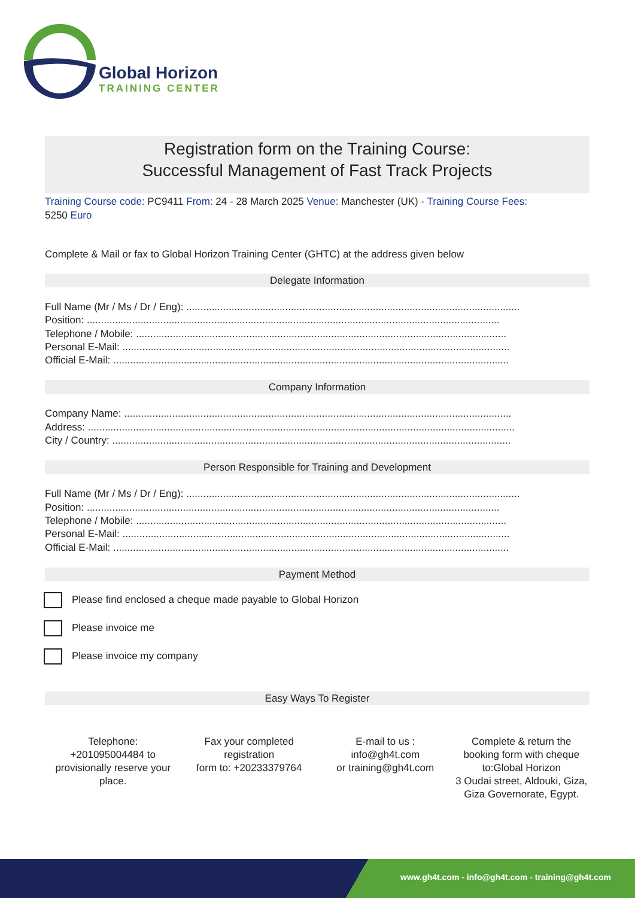Global Horizon
TRAINING CENTER
Registration form on the Training Course:
Successful Management of Fast Track Projects
Training Course code: PC9411 From: 24 - 28 March 2025 Venue: Manchester (UK) - Training Course Fees:
5250 Euro
Complete & Mail or fax to Global Horizon Training Center (GHTC) at the address given below
Delegate Information
Full Name (Mr / Ms / Dr / Eng): ......................................................................................................................
Position: ..................................................................................................................................................
Telephone / Mobile: ...................................................................................................................................
Personal E-Mail: .........................................................................................................................................
Official E-Mail: ............................................................................................................................................
Company Information
Company Name: .........................................................................................................................................
Address: .......................................................................................................................................................
City / Country: .............................................................................................................................................
Person Responsible for Training and Development
Full Name (Mr / Ms / Dr / Eng): ......................................................................................................................
Position: ..................................................................................................................................................
Telephone / Mobile: ...................................................................................................................................
Personal E-Mail: .........................................................................................................................................
Official E-Mail: ............................................................................................................................................
Payment Method
Please find enclosed a cheque made payable to Global Horizon
Please invoice me
Please invoice my company
Easy Ways To Register
Telephone:
+201095004484 to provisionally reserve your place.
Fax your completed registration
form to: +20233379764
E-mail to us :
info@gh4t.com
or training@gh4t.com
Complete & return the booking form with cheque to:Global Horizon
3 Oudai street, Aldouki, Giza, Giza Governorate, Egypt.
www.gh4t.com - info@gh4t.com - training@gh4t.com